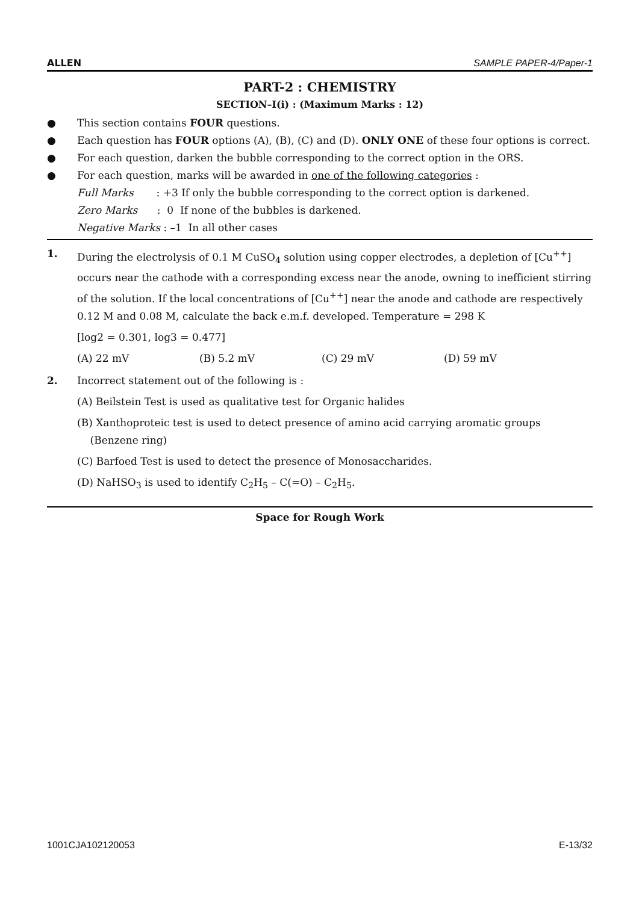ALLEN SAMPLE PAPER-4/Paper-1
PART-2 : CHEMISTRY
SECTION–I(i) : (Maximum Marks : 12)
● This section contains FOUR questions.
● Each question has FOUR options (A), (B), (C) and (D). ONLY ONE of these four options is correct.
● For each question, darken the bubble corresponding to the correct option in the ORS.
● For each question, marks will be awarded in one of the following categories :
Full Marks : +3 If only the bubble corresponding to the correct option is darkened.
Zero Marks : 0 If none of the bubbles is darkened.
Negative Marks : –1 In all other cases
1. During the electrolysis of 0.1 M CuSO<sub>4</sub> solution using copper electrodes, a depletion of [Cu<sup>++</sup>] occurs near the cathode with a corresponding excess near the anode, owning to inefficient stirring of the solution. If the local concentrations of [Cu<sup>++</sup>] near the anode and cathode are respectively 0.12 M and 0.08 M, calculate the back e.m.f. developed. Temperature = 298 K
[log2 = 0.301, log3 = 0.477]
(A) 22 mV (B) 5.2 mV (C) 29 mV (D) 59 mV
2. Incorrect statement out of the following is :
(A) Beilstein Test is used as qualitative test for Organic halides
(B) Xanthoproteic test is used to detect presence of amino acid carrying aromatic groups
(Benzene ring)
(C) Barfoed Test is used to detect the presence of Monosaccharides.
(D) NaHSO<sub>3</sub> is used to identify C<sub>2</sub>H<sub>5</sub> – C(=O) – C<sub>2</sub>H<sub>5</sub>.
Space for Rough Work
1001CJA102120053 E-13/32